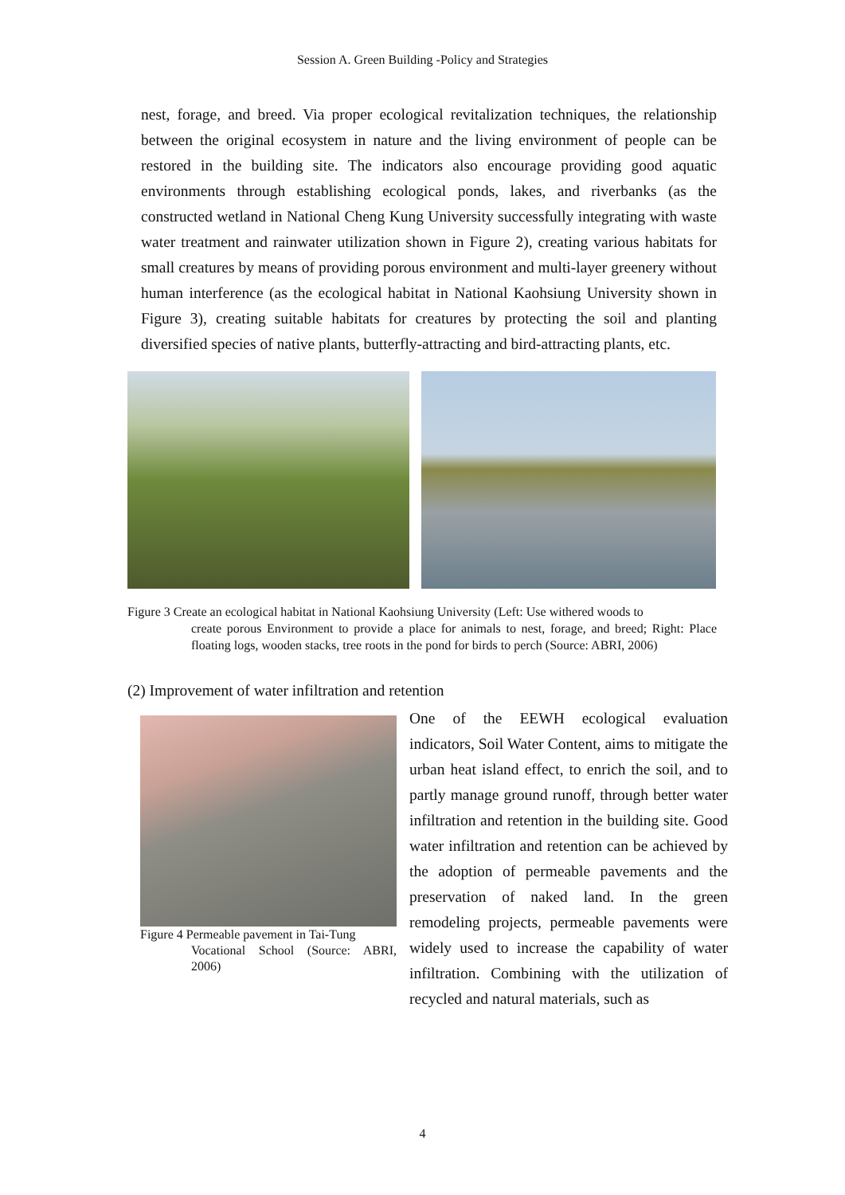Session A. Green Building -Policy and Strategies
nest, forage, and breed. Via proper ecological revitalization techniques, the relationship between the original ecosystem in nature and the living environment of people can be restored in the building site. The indicators also encourage providing good aquatic environments through establishing ecological ponds, lakes, and riverbanks (as the constructed wetland in National Cheng Kung University successfully integrating with waste water treatment and rainwater utilization shown in Figure 2), creating various habitats for small creatures by means of providing porous environment and multi-layer greenery without human interference (as the ecological habitat in National Kaohsiung University shown in Figure 3), creating suitable habitats for creatures by protecting the soil and planting diversified species of native plants, butterfly-attracting and bird-attracting plants, etc.
Figure 3 Create an ecological habitat in National Kaohsiung University (Left: Use withered woods to
create porous Environment to provide a place for animals to nest, forage, and breed; Right: Place floating logs, wooden stacks, tree roots in the pond for birds to perch (Source: ABRI, 2006)
(2) Improvement of water infiltration and retention
Figure 4 Permeable pavement in Tai-Tung
Vocational School (Source: ABRI, 2006)
One of the EEWH ecological evaluation indicators, Soil Water Content, aims to mitigate the urban heat island effect, to enrich the soil, and to partly manage ground runoff, through better water infiltration and retention in the building site. Good water infiltration and retention can be achieved by the adoption of permeable pavements and the preservation of naked land. In the green remodeling projects, permeable pavements were widely used to increase the capability of water infiltration. Combining with the utilization of recycled and natural materials, such as
4